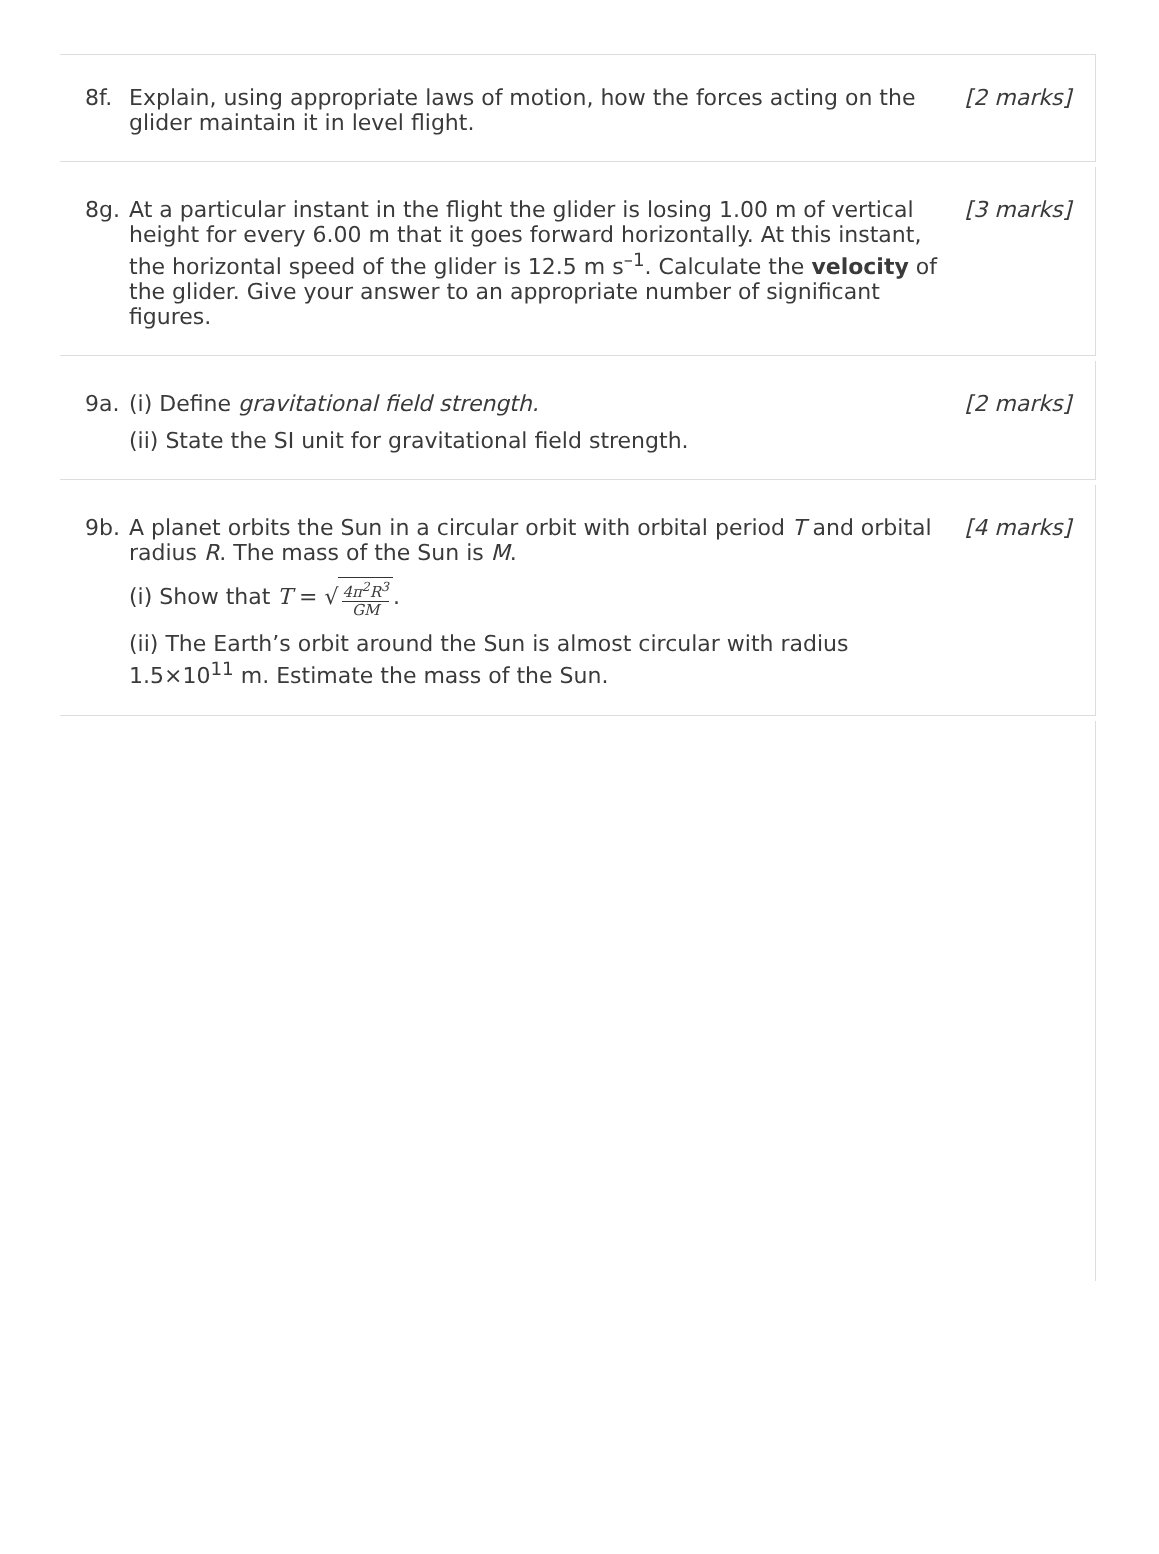8f. Explain, using appropriate laws of motion, how the forces acting on the glider maintain it in level flight.
[2 marks]
8g. At a particular instant in the flight the glider is losing 1.00 m of vertical height for every 6.00 m that it goes forward horizontally. At this instant, the horizontal speed of the glider is 12.5 m s<sup>–1</sup>. Calculate the velocity of the glider. Give your answer to an appropriate number of significant figures.
[3 marks]
9a. (i) Define gravitational field strength.
(ii) State the SI unit for gravitational field strength.
[2 marks]
9b. A planet orbits the Sun in a circular orbit with orbital period T and orbital radius R. The mass of the Sun is M.
(i) Show that T = √ 4π<sup>2</sup>R<sup>3</sup> GM.
(ii) The Earth’s orbit around the Sun is almost circular with radius 1.5×10<sup>11</sup> m. Estimate the mass of the Sun.
[4 marks]